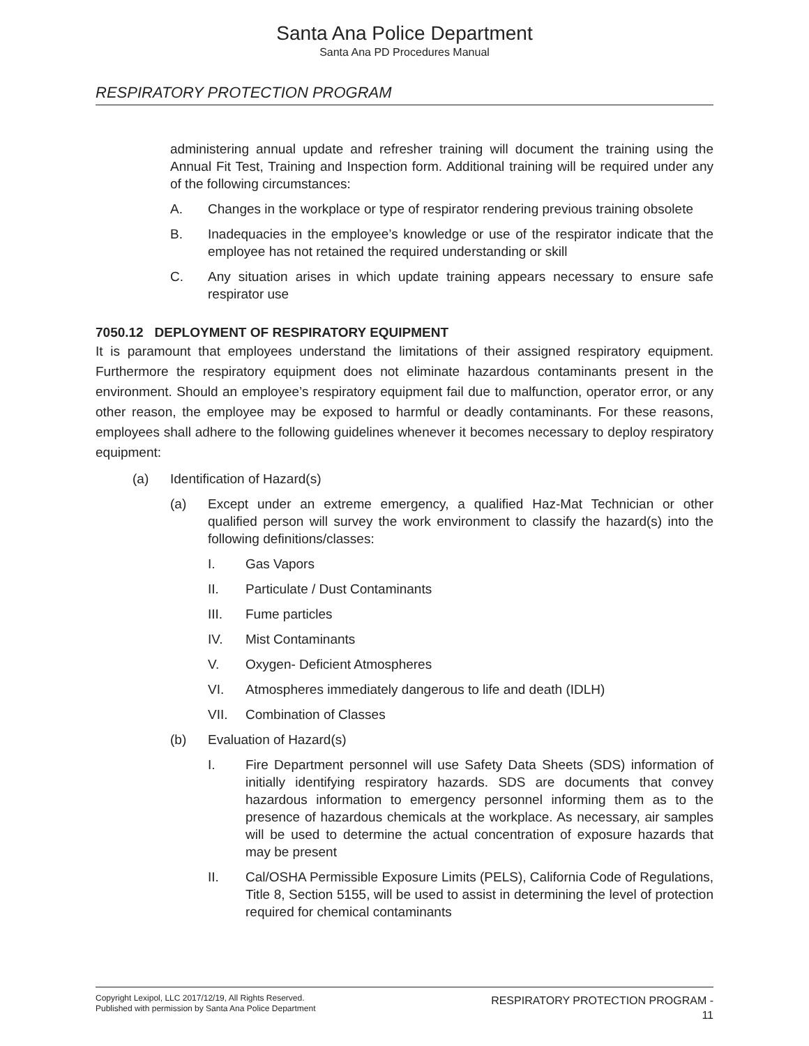Santa Ana Police Department
Santa Ana PD Procedures Manual
RESPIRATORY PROTECTION PROGRAM
administering annual update and refresher training will document the training using the Annual Fit Test, Training and Inspection form. Additional training will be required under any of the following circumstances:
A. Changes in the workplace or type of respirator rendering previous training obsolete
B. Inadequacies in the employee’s knowledge or use of the respirator indicate that the employee has not retained the required understanding or skill
C. Any situation arises in which update training appears necessary to ensure safe respirator use
7050.12 DEPLOYMENT OF RESPIRATORY EQUIPMENT
It is paramount that employees understand the limitations of their assigned respiratory equipment. Furthermore the respiratory equipment does not eliminate hazardous contaminants present in the environment. Should an employee’s respiratory equipment fail due to malfunction, operator error, or any other reason, the employee may be exposed to harmful or deadly contaminants. For these reasons, employees shall adhere to the following guidelines whenever it becomes necessary to deploy respiratory equipment:
(a) Identification of Hazard(s)
(a) Except under an extreme emergency, a qualified Haz-Mat Technician or other qualified person will survey the work environment to classify the hazard(s) into the following definitions/classes:
I. Gas Vapors
II. Particulate / Dust Contaminants
III. Fume particles
IV. Mist Contaminants
V. Oxygen- Deficient Atmospheres
VI. Atmospheres immediately dangerous to life and death (IDLH)
VII. Combination of Classes
(b) Evaluation of Hazard(s)
I. Fire Department personnel will use Safety Data Sheets (SDS) information of initially identifying respiratory hazards. SDS are documents that convey hazardous information to emergency personnel informing them as to the presence of hazardous chemicals at the workplace. As necessary, air samples will be used to determine the actual concentration of exposure hazards that may be present
II. Cal/OSHA Permissible Exposure Limits (PELS), California Code of Regulations, Title 8, Section 5155, will be used to assist in determining the level of protection required for chemical contaminants
Copyright Lexipol, LLC 2017/12/19, All Rights Reserved.
Published with permission by Santa Ana Police Department
RESPIRATORY PROTECTION PROGRAM -
11